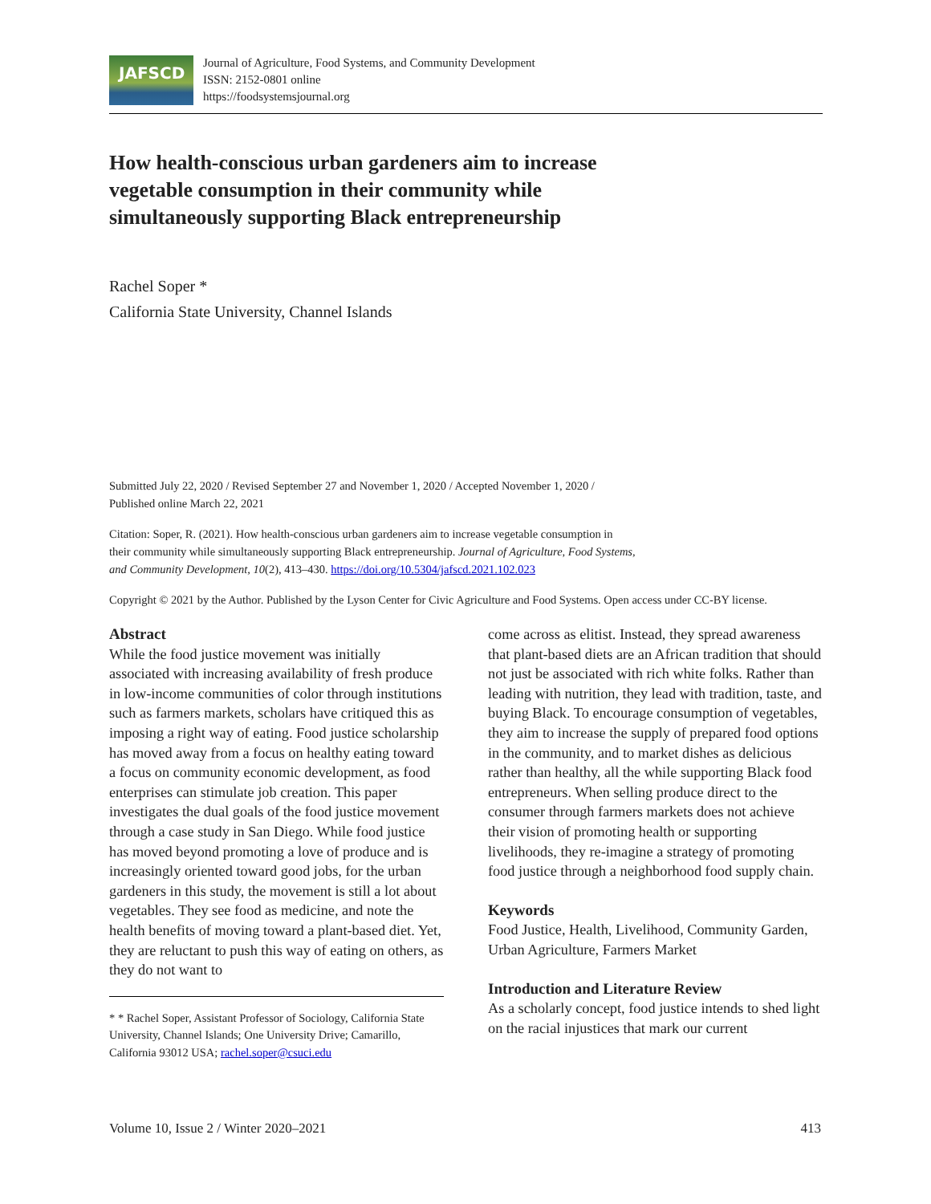JAFSCD
Journal of Agriculture, Food Systems, and Community Development
ISSN: 2152-0801 online
https://foodsystemsjournal.org
How health-conscious urban gardeners aim to increase vegetable consumption in their community while simultaneously supporting Black entrepreneurship
Rachel Soper *
California State University, Channel Islands
Submitted July 22, 2020 / Revised September 27 and November 1, 2020 / Accepted November 1, 2020 /
Published online March 22, 2021
Citation: Soper, R. (2021). How health-conscious urban gardeners aim to increase vegetable consumption in
their community while simultaneously supporting Black entrepreneurship. Journal of Agriculture, Food Systems,
and Community Development, 10(2), 413–430. https://doi.org/10.5304/jafscd.2021.102.023
Copyright © 2021 by the Author. Published by the Lyson Center for Civic Agriculture and Food Systems. Open access under CC-BY license.
Abstract
While the food justice movement was initially associated with increasing availability of fresh produce in low-income communities of color through institutions such as farmers markets, scholars have critiqued this as imposing a right way of eating. Food justice scholarship has moved away from a focus on healthy eating toward a focus on community economic development, as food enterprises can stimulate job creation. This paper investigates the dual goals of the food justice movement through a case study in San Diego. While food justice has moved beyond promoting a love of produce and is increasingly oriented toward good jobs, for the urban gardeners in this study, the movement is still a lot about vegetables. They see food as medicine, and note the health benefits of moving toward a plant-based diet. Yet, they are reluctant to push this way of eating on others, as they do not want to
* * Rachel Soper, Assistant Professor of Sociology, California State University, Channel Islands; One University Drive; Camarillo, California 93012 USA; rachel.soper@csuci.edu
come across as elitist. Instead, they spread awareness that plant-based diets are an African tradition that should not just be associated with rich white folks. Rather than leading with nutrition, they lead with tradition, taste, and buying Black. To encourage consumption of vegetables, they aim to increase the supply of prepared food options in the community, and to market dishes as delicious rather than healthy, all the while supporting Black food entrepreneurs. When selling produce direct to the consumer through farmers markets does not achieve their vision of promoting health or supporting livelihoods, they re-imagine a strategy of promoting food justice through a neighborhood food supply chain.
Keywords
Food Justice, Health, Livelihood, Community Garden, Urban Agriculture, Farmers Market
Introduction and Literature Review
As a scholarly concept, food justice intends to shed light on the racial injustices that mark our current
Volume 10, Issue 2 / Winter 2020–2021 413